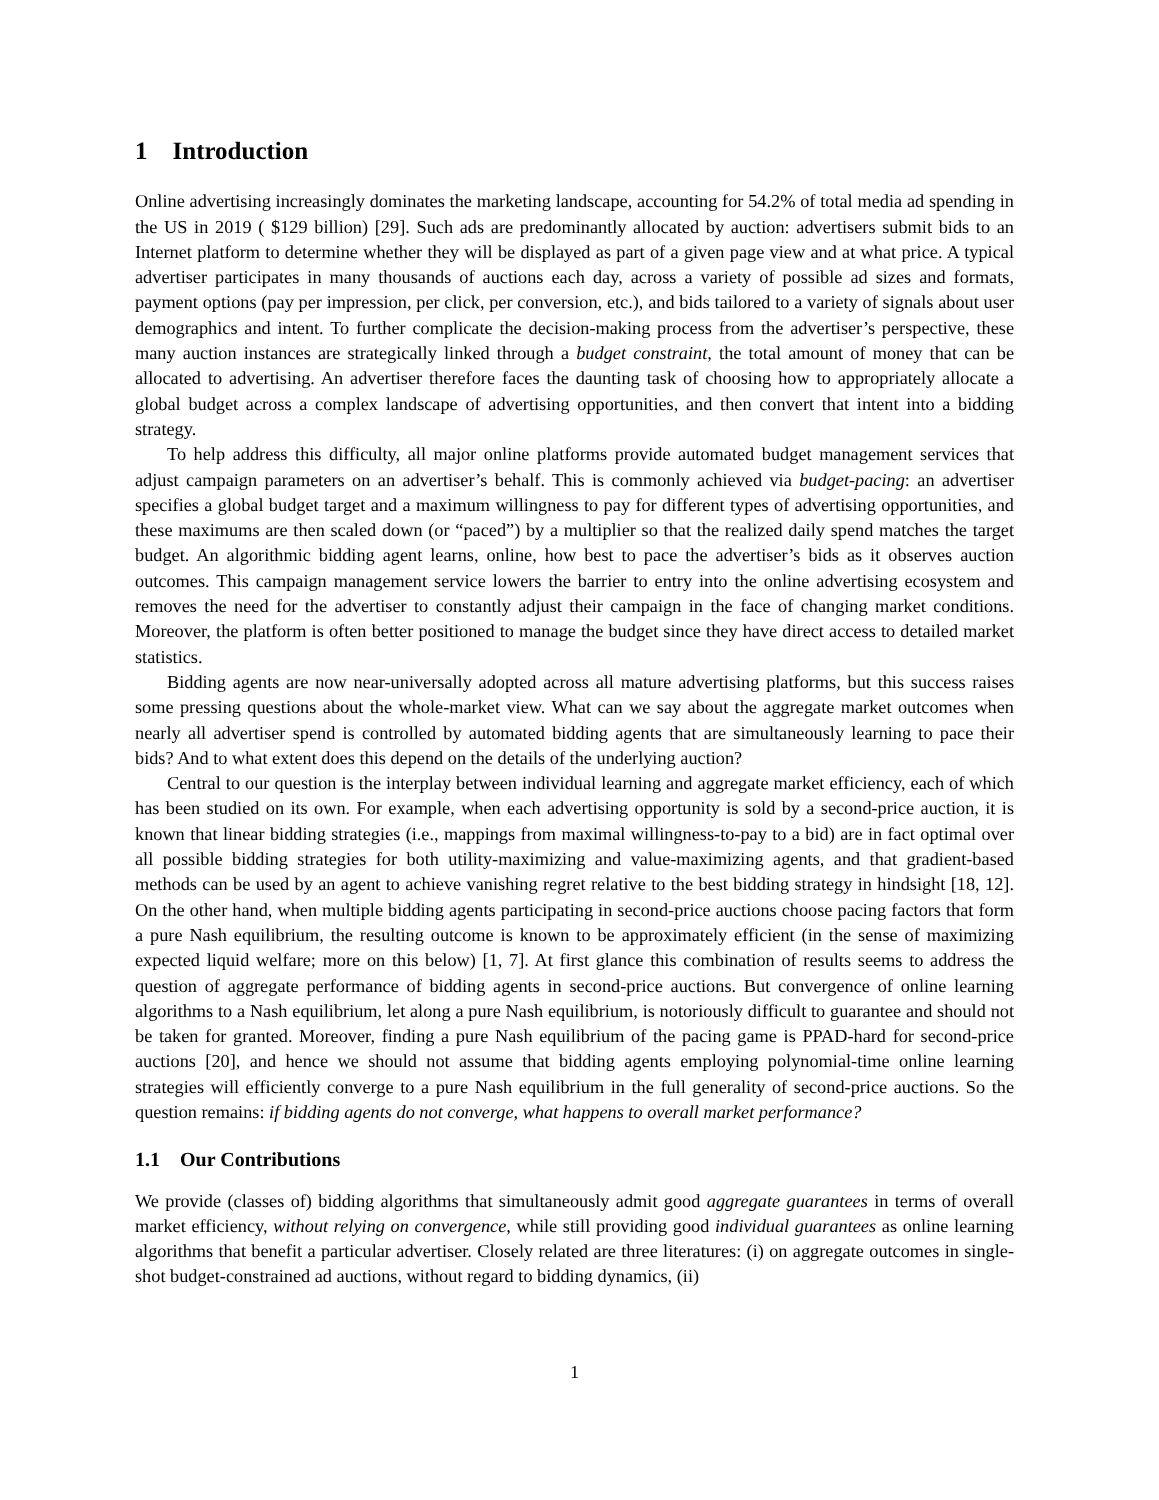1 Introduction
Online advertising increasingly dominates the marketing landscape, accounting for 54.2% of total media ad spending in the US in 2019 ( $129 billion) [29]. Such ads are predominantly allocated by auction: advertisers submit bids to an Internet platform to determine whether they will be displayed as part of a given page view and at what price. A typical advertiser participates in many thousands of auctions each day, across a variety of possible ad sizes and formats, payment options (pay per impression, per click, per conversion, etc.), and bids tailored to a variety of signals about user demographics and intent. To further complicate the decision-making process from the advertiser’s perspective, these many auction instances are strategically linked through a budget constraint, the total amount of money that can be allocated to advertising. An advertiser therefore faces the daunting task of choosing how to appropriately allocate a global budget across a complex landscape of advertising opportunities, and then convert that intent into a bidding strategy.
To help address this difficulty, all major online platforms provide automated budget management services that adjust campaign parameters on an advertiser’s behalf. This is commonly achieved via budget-pacing: an advertiser specifies a global budget target and a maximum willingness to pay for different types of advertising opportunities, and these maximums are then scaled down (or “paced”) by a multiplier so that the realized daily spend matches the target budget. An algorithmic bidding agent learns, online, how best to pace the advertiser’s bids as it observes auction outcomes. This campaign management service lowers the barrier to entry into the online advertising ecosystem and removes the need for the advertiser to constantly adjust their campaign in the face of changing market conditions. Moreover, the platform is often better positioned to manage the budget since they have direct access to detailed market statistics.
Bidding agents are now near-universally adopted across all mature advertising platforms, but this success raises some pressing questions about the whole-market view. What can we say about the aggregate market outcomes when nearly all advertiser spend is controlled by automated bidding agents that are simultaneously learning to pace their bids? And to what extent does this depend on the details of the underlying auction?
Central to our question is the interplay between individual learning and aggregate market efficiency, each of which has been studied on its own. For example, when each advertising opportunity is sold by a second-price auction, it is known that linear bidding strategies (i.e., mappings from maximal willingness-to-pay to a bid) are in fact optimal over all possible bidding strategies for both utility-maximizing and value-maximizing agents, and that gradient-based methods can be used by an agent to achieve vanishing regret relative to the best bidding strategy in hindsight [18, 12]. On the other hand, when multiple bidding agents participating in second-price auctions choose pacing factors that form a pure Nash equilibrium, the resulting outcome is known to be approximately efficient (in the sense of maximizing expected liquid welfare; more on this below) [1, 7]. At first glance this combination of results seems to address the question of aggregate performance of bidding agents in second-price auctions. But convergence of online learning algorithms to a Nash equilibrium, let along a pure Nash equilibrium, is notoriously difficult to guarantee and should not be taken for granted. Moreover, finding a pure Nash equilibrium of the pacing game is PPAD-hard for second-price auctions [20], and hence we should not assume that bidding agents employing polynomial-time online learning strategies will efficiently converge to a pure Nash equilibrium in the full generality of second-price auctions. So the question remains: if bidding agents do not converge, what happens to overall market performance?
1.1 Our Contributions
We provide (classes of) bidding algorithms that simultaneously admit good aggregate guarantees in terms of overall market efficiency, without relying on convergence, while still providing good individual guarantees as online learning algorithms that benefit a particular advertiser. Closely related are three literatures: (i) on aggregate outcomes in single-shot budget-constrained ad auctions, without regard to bidding dynamics, (ii)
1